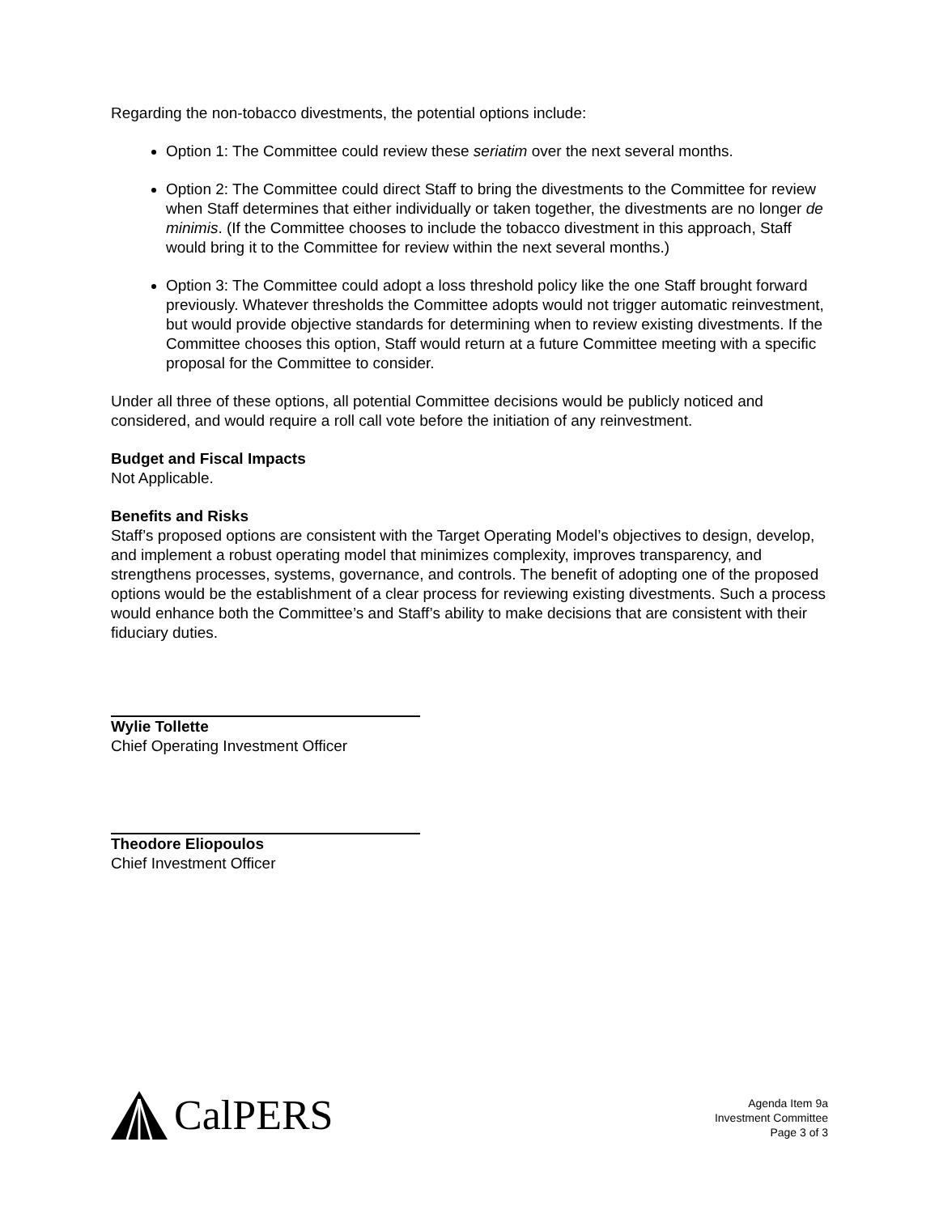Regarding the non-tobacco divestments, the potential options include:
Option 1: The Committee could review these seriatim over the next several months.
Option 2: The Committee could direct Staff to bring the divestments to the Committee for review when Staff determines that either individually or taken together, the divestments are no longer de minimis. (If the Committee chooses to include the tobacco divestment in this approach, Staff would bring it to the Committee for review within the next several months.)
Option 3: The Committee could adopt a loss threshold policy like the one Staff brought forward previously. Whatever thresholds the Committee adopts would not trigger automatic reinvestment, but would provide objective standards for determining when to review existing divestments. If the Committee chooses this option, Staff would return at a future Committee meeting with a specific proposal for the Committee to consider.
Under all three of these options, all potential Committee decisions would be publicly noticed and considered, and would require a roll call vote before the initiation of any reinvestment.
Budget and Fiscal Impacts
Not Applicable.
Benefits and Risks
Staff’s proposed options are consistent with the Target Operating Model’s objectives to design, develop, and implement a robust operating model that minimizes complexity, improves transparency, and strengthens processes, systems, governance, and controls. The benefit of adopting one of the proposed options would be the establishment of a clear process for reviewing existing divestments. Such a process would enhance both the Committee’s and Staff’s ability to make decisions that are consistent with their fiduciary duties.
Wylie Tollette
Chief Operating Investment Officer
Theodore Eliopoulos
Chief Investment Officer
CalPERS
Agenda Item 9a
Investment Committee
Page 3 of 3